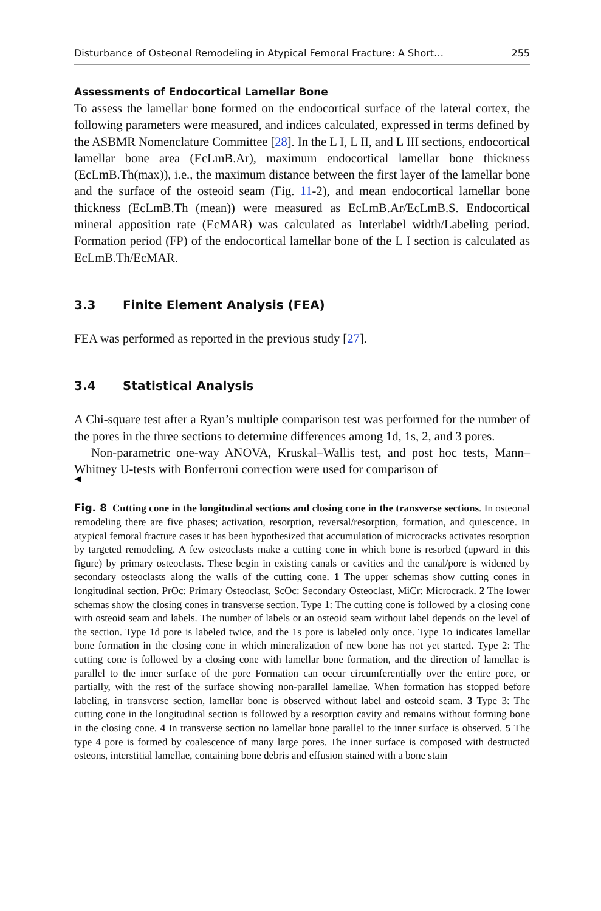Disturbance of Osteonal Remodeling in Atypical Femoral Fracture: A Short… 255
Assessments of Endocortical Lamellar Bone
To assess the lamellar bone formed on the endocortical surface of the lateral cortex, the following parameters were measured, and indices calculated, expressed in terms defined by the ASBMR Nomenclature Committee [28]. In the L I, L II, and L III sections, endocortical lamellar bone area (EcLmB.Ar), maximum endocortical lamellar bone thickness (EcLmB.Th(max)), i.e., the maximum distance between the first layer of the lamellar bone and the surface of the osteoid seam (Fig. 11-2), and mean endocortical lamellar bone thickness (EcLmB.Th (mean)) were measured as EcLmB.Ar/EcLmB.S. Endocortical mineral apposition rate (EcMAR) was calculated as Interlabel width/Labeling period. Formation period (FP) of the endocortical lamellar bone of the L I section is calculated as EcLmB.Th/EcMAR.
3.3 Finite Element Analysis (FEA)
FEA was performed as reported in the previous study [27].
3.4 Statistical Analysis
A Chi-square test after a Ryan’s multiple comparison test was performed for the number of the pores in the three sections to determine differences among 1d, 1s, 2, and 3 pores.
Non-parametric one-way ANOVA, Kruskal–Wallis test, and post hoc tests, Mann–Whitney U-tests with Bonferroni correction were used for comparison of
Fig. 8 Cutting cone in the longitudinal sections and closing cone in the transverse sections. In osteonal remodeling there are five phases; activation, resorption, reversal/resorption, formation, and quiescence. In atypical femoral fracture cases it has been hypothesized that accumulation of microcracks activates resorption by targeted remodeling. A few osteoclasts make a cutting cone in which bone is resorbed (upward in this figure) by primary osteoclasts. These begin in existing canals or cavities and the canal/pore is widened by secondary osteoclasts along the walls of the cutting cone. 1 The upper schemas show cutting cones in longitudinal section. PrOc: Primary Osteoclast, ScOc: Secondary Osteoclast, MiCr: Microcrack. 2 The lower schemas show the closing cones in transverse section. Type 1: The cutting cone is followed by a closing cone with osteoid seam and labels. The number of labels or an osteoid seam without label depends on the level of the section. Type 1d pore is labeled twice, and the 1s pore is labeled only once. Type 1o indicates lamellar bone formation in the closing cone in which mineralization of new bone has not yet started. Type 2: The cutting cone is followed by a closing cone with lamellar bone formation, and the direction of lamellae is parallel to the inner surface of the pore Formation can occur circumferentially over the entire pore, or partially, with the rest of the surface showing non-parallel lamellae. When formation has stopped before labeling, in transverse section, lamellar bone is observed without label and osteoid seam. 3 Type 3: The cutting cone in the longitudinal section is followed by a resorption cavity and remains without forming bone in the closing cone. 4 In transverse section no lamellar bone parallel to the inner surface is observed. 5 The type 4 pore is formed by coalescence of many large pores. The inner surface is composed with destructed osteons, interstitial lamellae, containing bone debris and effusion stained with a bone stain